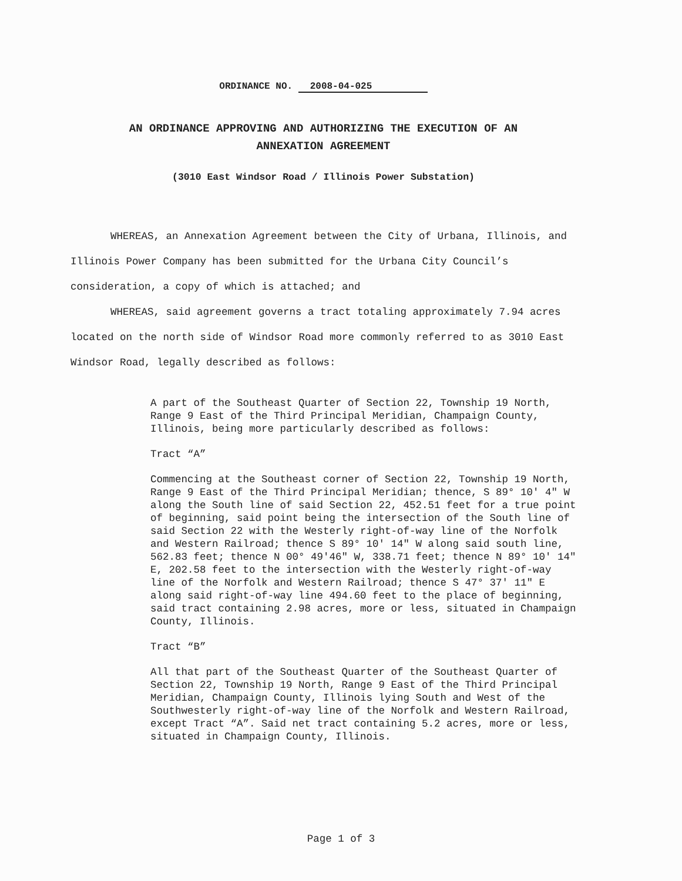ORDINANCE NO. 2008-04-025
AN ORDINANCE APPROVING AND AUTHORIZING THE EXECUTION OF AN
ANNEXATION AGREEMENT
(3010 East Windsor Road / Illinois Power Substation)
WHEREAS, an Annexation Agreement between the City of Urbana, Illinois, and Illinois Power Company has been submitted for the Urbana City Council’s consideration, a copy of which is attached; and
WHEREAS, said agreement governs a tract totaling approximately 7.94 acres located on the north side of Windsor Road more commonly referred to as 3010 East Windsor Road, legally described as follows:
A part of the Southeast Quarter of Section 22, Township 19 North, Range 9 East of the Third Principal Meridian, Champaign County, Illinois, being more particularly described as follows:
Tract “A”
Commencing at the Southeast corner of Section 22, Township 19 North, Range 9 East of the Third Principal Meridian; thence, S 89° 10′ 4″ W along the South line of said Section 22, 452.51 feet for a true point of beginning, said point being the intersection of the South line of said Section 22 with the Westerly right-of-way line of the Norfolk and Western Railroad; thence S 89° 10′ 14″ W along said south line, 562.83 feet; thence N 00° 49′46″ W, 338.71 feet; thence N 89° 10′ 14″ E, 202.58 feet to the intersection with the Westerly right-of-way line of the Norfolk and Western Railroad; thence S 47° 37′ 11″ E along said right-of-way line 494.60 feet to the place of beginning, said tract containing 2.98 acres, more or less, situated in Champaign County, Illinois.
Tract “B”
All that part of the Southeast Quarter of the Southeast Quarter of Section 22, Township 19 North, Range 9 East of the Third Principal Meridian, Champaign County, Illinois lying South and West of the Southwesterly right-of-way line of the Norfolk and Western Railroad, except Tract “A”. Said net tract containing 5.2 acres, more or less, situated in Champaign County, Illinois.
Page 1 of 3